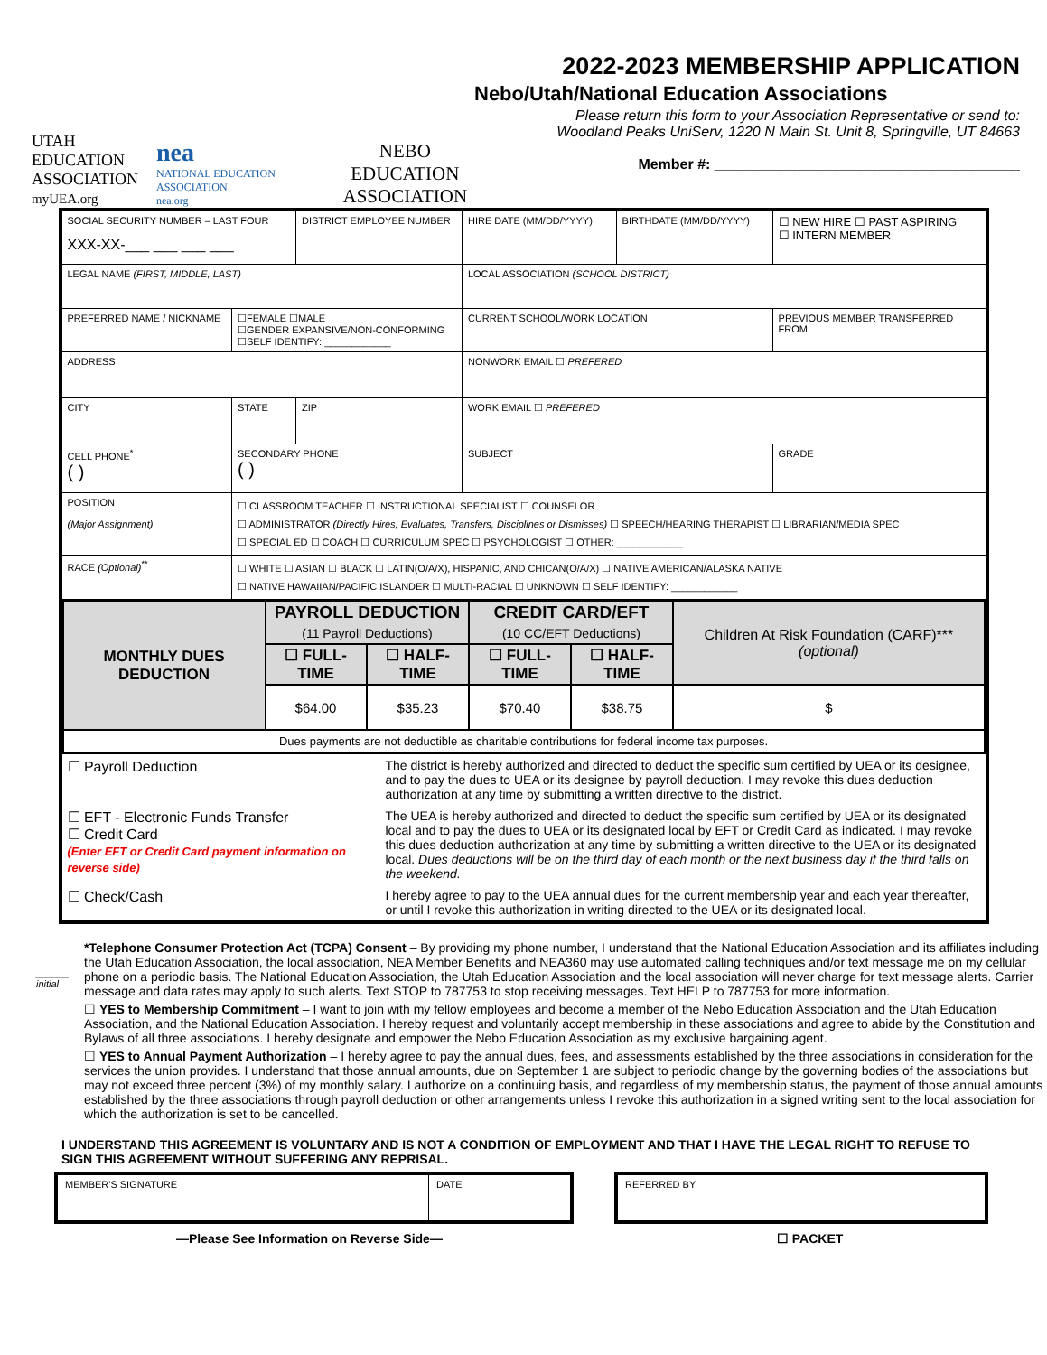UTAH
EDUCATION
ASSOCIATION
myUEA.org
nea
NATIONAL EDUCATION ASSOCIATION
nea.org
NEBO EDUCATION
ASSOCIATION
2022-2023 MEMBERSHIP APPLICATION
Nebo/Utah/National Education Associations
Please return this form to your Association Representative or send to:
Woodland Peaks UniServ, 1220 N Main St. Unit 8, Springville, UT 84663
Member #: ______________________________________
| SOCIAL SECURITY NUMBER – LAST FOUR XXX-XX-___ ___ ___ ___ | | DISTRICT EMPLOYEE NUMBER | HIRE DATE (MM/DD/YYYY) | BIRTHDATE (MM/DD/YYYY) | ☐ NEW HIRE ☐ PAST ASPIRING ☐ INTERN MEMBER | |
| LEGAL NAME (FIRST, MIDDLE, LAST) | | | LOCAL ASSOCIATION (SCHOOL DISTRICT) | | | |
| PREFERRED NAME / NICKNAME | ☐FEMALE ☐MALE ☐GENDER EXPANSIVE/NON-CONFORMING ☐SELF IDENTIFY: ____________ | | CURRENT SCHOOL/WORK LOCATION | | PREVIOUS MEMBER TRANSFERRED FROM | |
| ADDRESS | | | NONWORK EMAIL ☐ PREFERED | | | |
| CITY | STATE | ZIP | WORK EMAIL ☐ PREFERED | | | |
| CELL PHONE<sup>*</sup> ( ) | SECONDARY PHONE ( ) | | SUBJECT | | | GRADE |
| POSITION (Major Assignment) | ☐ CLASSROOM TEACHER ☐ INSTRUCTIONAL SPECIALIST ☐ COUNSELOR ☐ ADMINISTRATOR (Directly Hires, Evaluates, Transfers, Disciplines or Dismisses) ☐ SPEECH/HEARING THERAPIST ☐ LIBRARIAN/MEDIA SPEC ☐ SPECIAL ED ☐ COACH ☐ CURRICULUM SPEC ☐ PSYCHOLOGIST ☐ OTHER: ____________ | | | | | |
| RACE (Optional)<sup>**</sup> | ☐ WHITE ☐ ASIAN ☐ BLACK ☐ LATIN(O/A/X), HISPANIC, AND CHICAN(O/A/X) ☐ NATIVE AMERICAN/ALASKA NATIVE ☐ NATIVE HAWAIIAN/PACIFIC ISLANDER ☐ MULTI-RACIAL ☐ UNKNOWN ☐ SELF IDENTIFY: ____________ | | | | | |
| / MONTHLY DUES DEDUCTION / PAYROLL DEDUCTION (11 Payroll Deductions) / / CREDIT CARD/EFT (10 CC/EFT Deductions) / / Children At Risk Foundation (CARF)*** (optional) / / --- / --- / --- / --- / --- / --- / / / ☐ FULL-TIME / ☐ HALF-TIME / ☐ FULL-TIME / ☐ HALF-TIME / / / / $64.00 / $35.23 / $70.40 / $38.75 / $ / / Dues payments are not deductible as charitable contributions for federal income tax purposes. / / / / / / | | | | | | |
| / ☐ Payroll Deduction / The district is hereby authorized and directed to deduct the specific sum certified by UEA or its designee, and to pay the dues to UEA or its designee by payroll deduction. I may revoke this dues deduction authorization at any time by submitting a written directive to the district. / / ☐ EFT - Electronic Funds Transfer ☐ Credit Card (Enter EFT or Credit Card payment information on reverse side) / The UEA is hereby authorized and directed to deduct the specific sum certified by UEA or its designated local and to pay the dues to UEA or its designated local by EFT or Credit Card as indicated. I may revoke this dues deduction authorization at any time by submitting a written directive to the UEA or its designated local. Dues deductions will be on the third day of each month or the next business day if the third falls on the weekend. / / ☐ Check/Cash / I hereby agree to pay to the UEA annual dues for the current membership year and each year thereafter, or until I revoke this authorization in writing directed to the UEA or its designated local. / | | | | | | |
______
initial
*Telephone Consumer Protection Act (TCPA) Consent – By providing my phone number, I understand that the National Education Association and its affiliates including the Utah Education Association, the local association, NEA Member Benefits and NEA360 may use automated calling techniques and/or text message me on my cellular phone on a periodic basis. The National Education Association, the Utah Education Association and the local association will never charge for text message alerts. Carrier message and data rates may apply to such alerts. Text STOP to 787753 to stop receiving messages. Text HELP to 787753 for more information.
☐ YES to Membership Commitment – I want to join with my fellow employees and become a member of the Nebo Education Association and the Utah Education Association, and the National Education Association. I hereby request and voluntarily accept membership in these associations and agree to abide by the Constitution and Bylaws of all three associations. I hereby designate and empower the Nebo Education Association as my exclusive bargaining agent.
☐ YES to Annual Payment Authorization – I hereby agree to pay the annual dues, fees, and assessments established by the three associations in consideration for the services the union provides. I understand that those annual amounts, due on September 1 are subject to periodic change by the governing bodies of the associations but may not exceed three percent (3%) of my monthly salary. I authorize on a continuing basis, and regardless of my membership status, the payment of those annual amounts established by the three associations through payroll deduction or other arrangements unless I revoke this authorization in a signed writing sent to the local association for which the authorization is set to be cancelled.
I UNDERSTAND THIS AGREEMENT IS VOLUNTARY AND IS NOT A CONDITION OF EMPLOYMENT AND THAT I HAVE THE LEGAL RIGHT TO REFUSE TO SIGN THIS AGREEMENT WITHOUT SUFFERING ANY REPRISAL.
| MEMBER'S SIGNATURE | DATE |
| REFERRED BY |
—Please See Information on Reverse Side— ☐ PACKET